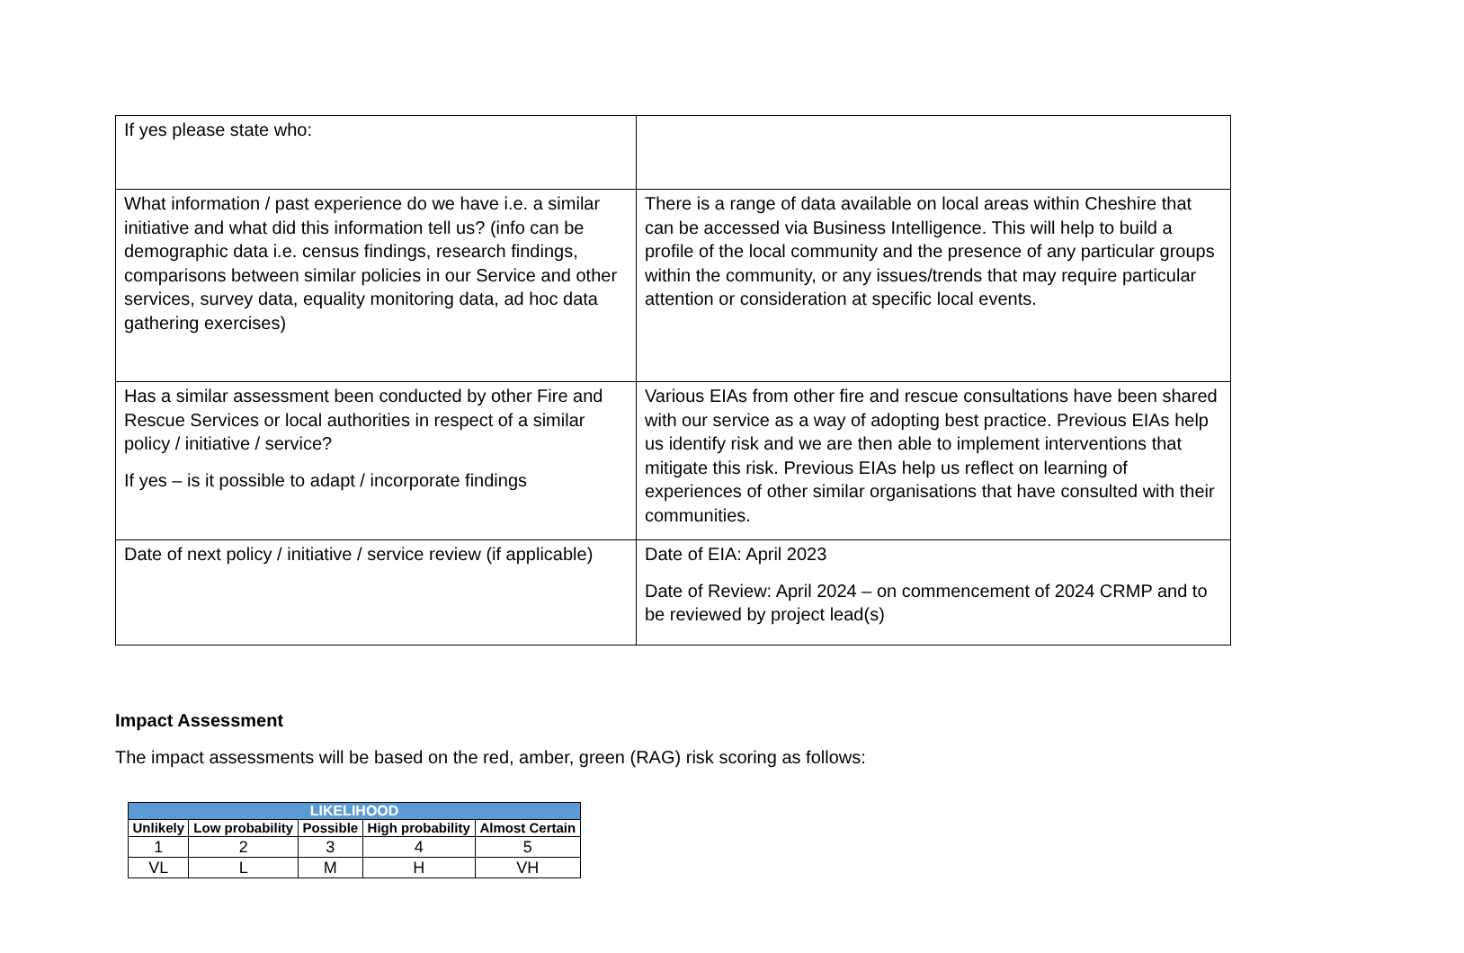| If yes please state who: | |
| What information / past experience do we have i.e. a similar initiative and what did this information tell us? (info can be demographic data i.e. census findings, research findings, comparisons between similar policies in our Service and other services, survey data, equality monitoring data, ad hoc data gathering exercises) | There is a range of data available on local areas within Cheshire that can be accessed via Business Intelligence. This will help to build a profile of the local community and the presence of any particular groups within the community, or any issues/trends that may require particular attention or consideration at specific local events. |
| Has a similar assessment been conducted by other Fire and Rescue Services or local authorities in respect of a similar policy / initiative / service? If yes – is it possible to adapt / incorporate findings | Various EIAs from other fire and rescue consultations have been shared with our service as a way of adopting best practice. Previous EIAs help us identify risk and we are then able to implement interventions that mitigate this risk. Previous EIAs help us reflect on learning of experiences of other similar organisations that have consulted with their communities. |
| Date of next policy / initiative / service review (if applicable) | Date of EIA: April 2023 Date of Review: April 2024 – on commencement of 2024 CRMP and to be reviewed by project lead(s) |
Impact Assessment
The impact assessments will be based on the red, amber, green (RAG) risk scoring as follows:
| LIKELIHOOD | | | | |
| --- | --- | --- | --- | --- |
| Unlikely | Low probability | Possible | High probability | Almost Certain |
| 1 | 2 | 3 | 4 | 5 |
| VL | L | M | H | VH |